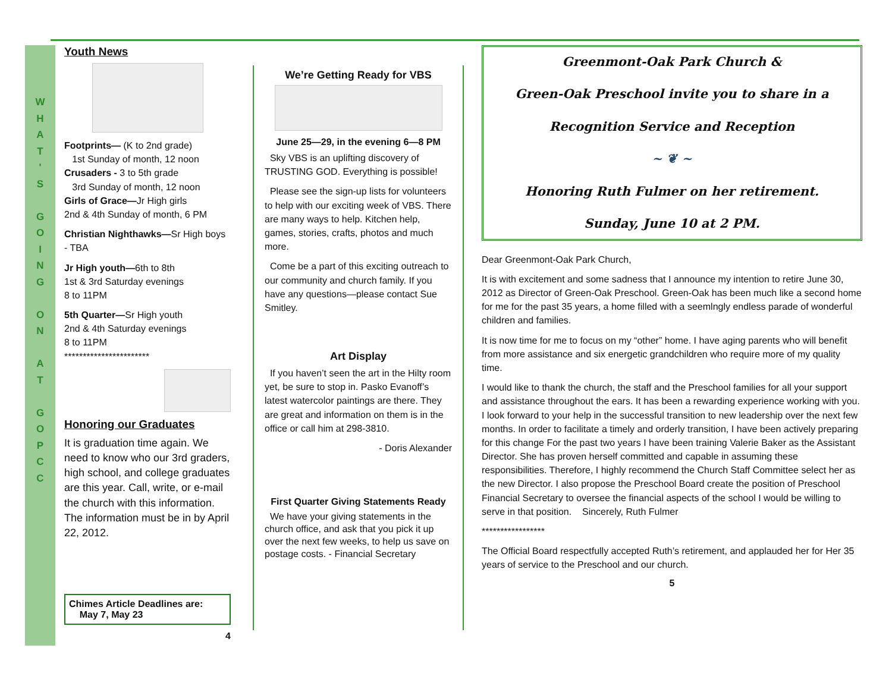W
H
A
T
'
S
G
O
I
N
G
O
N
A
T
G
O
P
C
C
Youth News
Footprints— (K to 2nd grade)
1st Sunday of month, 12 noon
Crusaders - 3 to 5th grade
3rd Sunday of month, 12 noon
Girls of Grace—Jr High girls
2nd & 4th Sunday of month, 6 PM
Christian Nighthawks—Sr High boys - TBA
Jr High youth—6th to 8th
1st & 3rd Saturday evenings
8 to 11PM
5th Quarter—Sr High youth
2nd & 4th Saturday evenings
8 to 11PM
***********************
Honoring our Graduates
It is graduation time again. We need to know who our 3rd graders, high school, and college graduates are this year. Call, write, or e-mail the church with this information. The information must be in by April 22, 2012.
Chimes Article Deadlines are:
May 7, May 23
4
We’re Getting Ready for VBS
June 25—29, in the evening 6—8 PM
Sky VBS is an uplifting discovery of TRUSTING GOD. Everything is possible!
Please see the sign-up lists for volunteers to help with our exciting week of VBS. There are many ways to help. Kitchen help, games, stories, crafts, photos and much more.
Come be a part of this exciting outreach to our community and church family. If you have any questions—please contact Sue Smitley.
Art Display
If you haven’t seen the art in the Hilty room yet, be sure to stop in. Pasko Evanoff’s latest watercolor paintings are there. They are great and information on them is in the office or call him at 298-3810.
- Doris Alexander
First Quarter Giving Statements Ready
We have your giving statements in the church office, and ask that you pick it up over the next few weeks, to help us save on postage costs. - Financial Secretary
Greenmont-Oak Park Church &
Green-Oak Preschool invite you to share in a
Recognition Service and Reception
~ ❦ ~
Honoring Ruth Fulmer on her retirement.
Sunday, June 10 at 2 PM.
Dear Greenmont-Oak Park Church,
It is with excitement and some sadness that I announce my intention to retire June 30, 2012 as Director of Green-Oak Preschool. Green-Oak has been much like a second home for me for the past 35 years, a home filled with a seemlngly endless parade of wonderful children and families.
It is now time for me to focus on my “other” home. I have aging parents who will benefit from more assistance and six energetic grandchildren who require more of my quality time.
I would like to thank the church, the staff and the Preschool families for all your support and assistance throughout the ears. It has been a rewarding experience working with you. I look forward to your help in the successful transition to new leadership over the next few months. In order to facilitate a timely and orderly transition, I have been actively preparing for this change For the past two years I have been training Valerie Baker as the Assistant Director. She has proven herself committed and capable in assuming these responsibilities. Therefore, I highly recommend the Church Staff Committee select her as the new Director. I also propose the Preschool Board create the position of Preschool Financial Secretary to oversee the financial aspects of the school I would be willing to serve in that position. Sincerely, Ruth Fulmer
*****************
The Official Board respectfully accepted Ruth’s retirement, and applauded her for Her 35 years of service to the Preschool and our church.
5